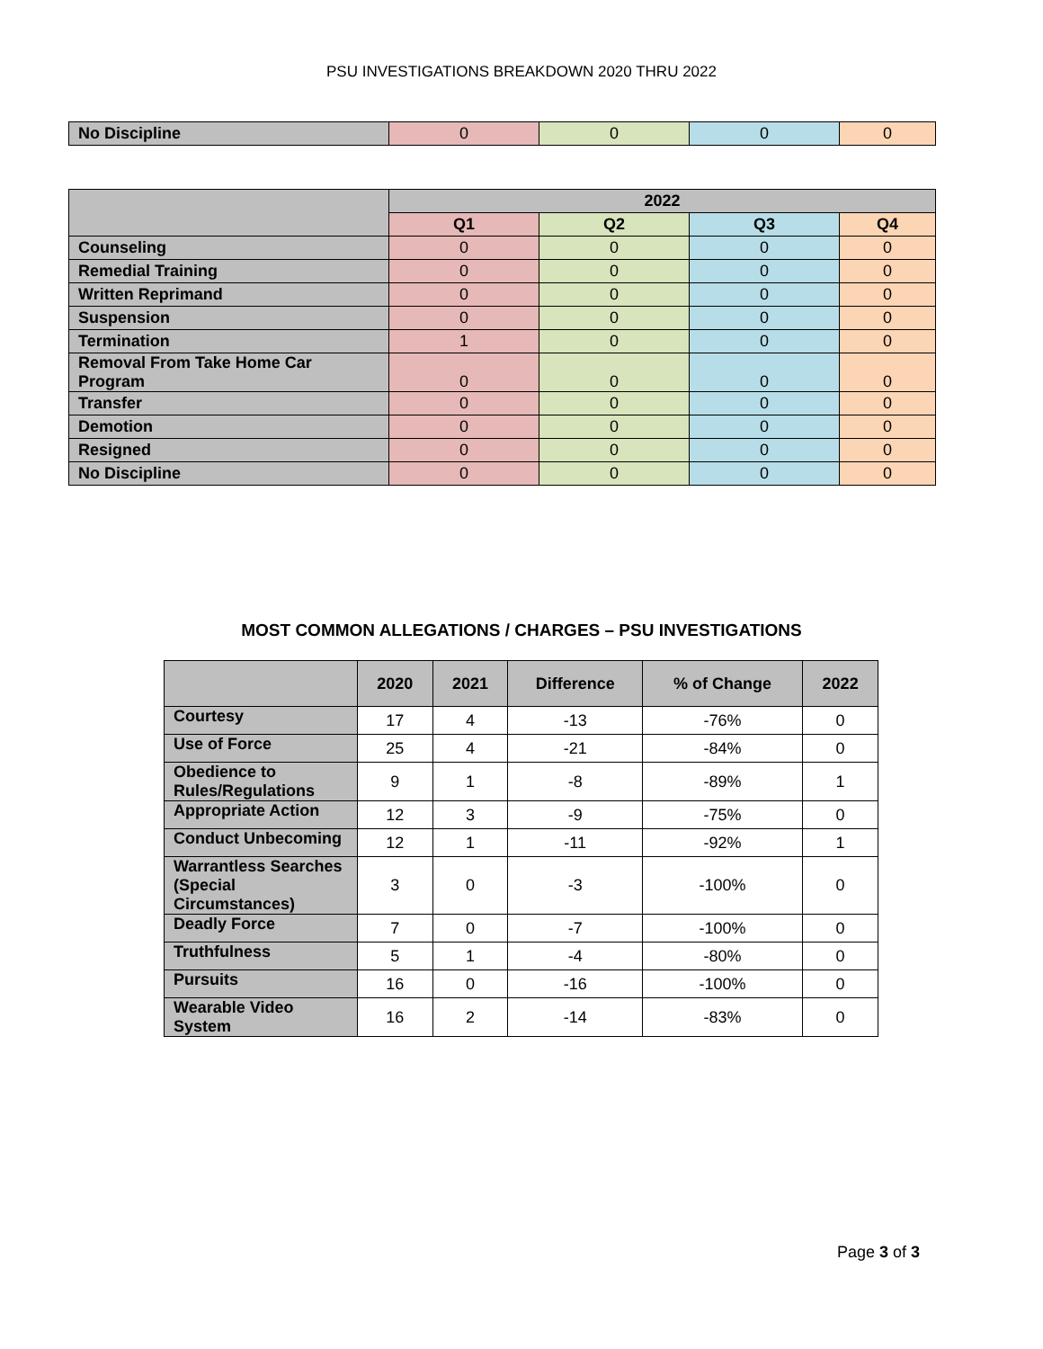PSU INVESTIGATIONS BREAKDOWN 2020 THRU 2022
| No Discipline | 0 | 0 | 0 | 0 |
| | 2022 | | | |
| --- | --- | --- | --- | --- |
| | Q1 | Q2 | Q3 | Q4 |
| Counseling | 0 | 0 | 0 | 0 |
| Remedial Training | 0 | 0 | 0 | 0 |
| Written Reprimand | 0 | 0 | 0 | 0 |
| Suspension | 0 | 0 | 0 | 0 |
| Termination | 1 | 0 | 0 | 0 |
| Removal From Take Home Car Program | 0 | 0 | 0 | 0 |
| Transfer | 0 | 0 | 0 | 0 |
| Demotion | 0 | 0 | 0 | 0 |
| Resigned | 0 | 0 | 0 | 0 |
| No Discipline | 0 | 0 | 0 | 0 |
MOST COMMON ALLEGATIONS / CHARGES – PSU INVESTIGATIONS
| | 2020 | 2021 | Difference | % of Change | 2022 |
| --- | --- | --- | --- | --- | --- |
| Courtesy | 17 | 4 | -13 | -76% | 0 |
| Use of Force | 25 | 4 | -21 | -84% | 0 |
| Obedience to Rules/Regulations | 9 | 1 | -8 | -89% | 1 |
| Appropriate Action | 12 | 3 | -9 | -75% | 0 |
| Conduct Unbecoming | 12 | 1 | -11 | -92% | 1 |
| Warrantless Searches (Special Circumstances) | 3 | 0 | -3 | -100% | 0 |
| Deadly Force | 7 | 0 | -7 | -100% | 0 |
| Truthfulness | 5 | 1 | -4 | -80% | 0 |
| Pursuits | 16 | 0 | -16 | -100% | 0 |
| Wearable Video System | 16 | 2 | -14 | -83% | 0 |
Page 3 of 3